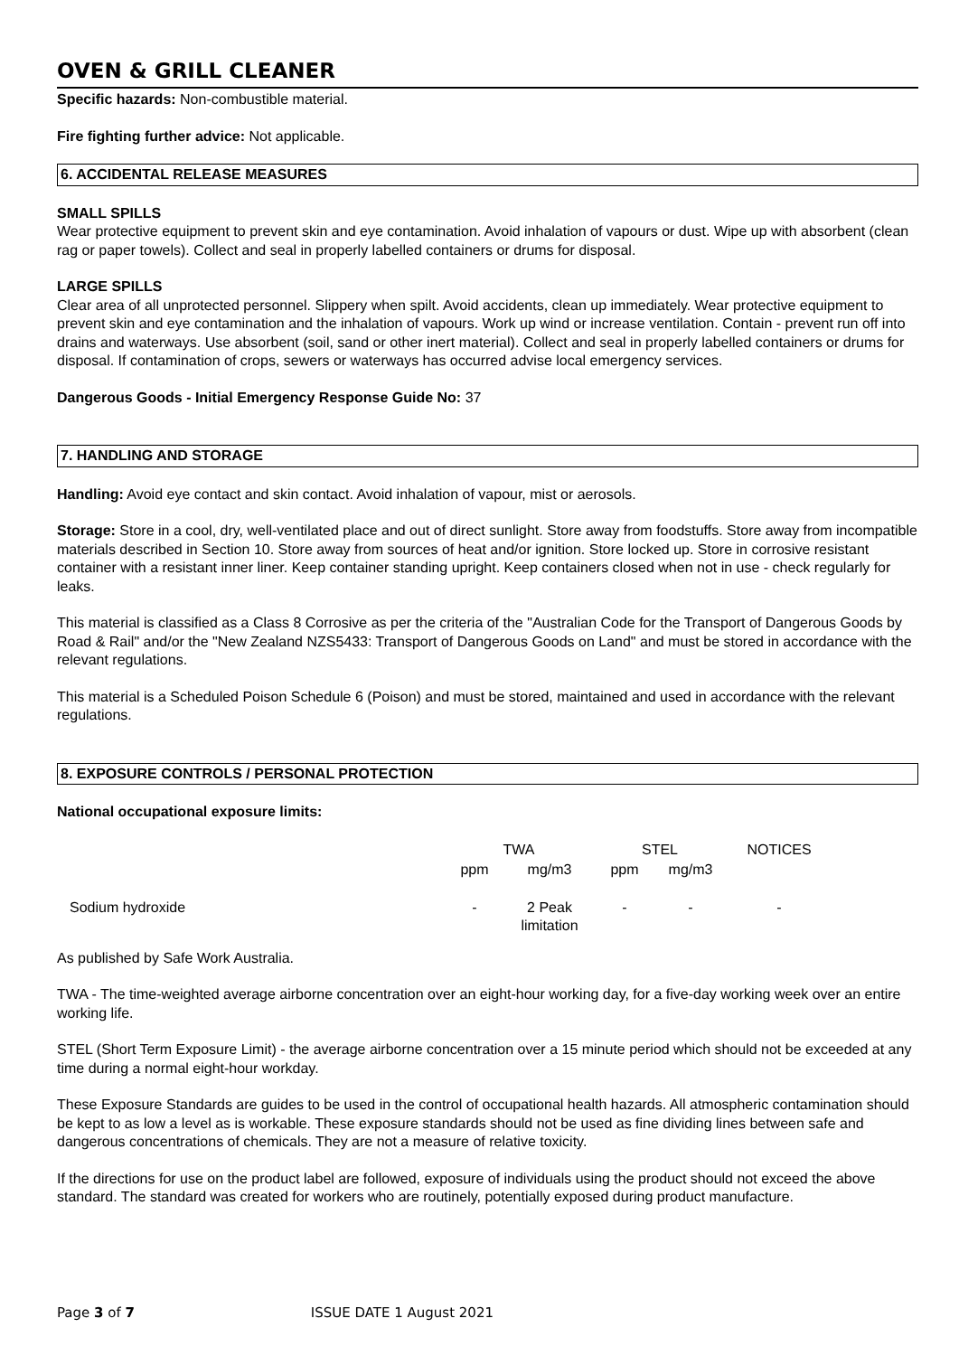OVEN & GRILL CLEANER
Specific hazards: Non-combustible material.
Fire fighting further advice: Not applicable.
6. ACCIDENTAL RELEASE MEASURES
SMALL SPILLS
Wear protective equipment to prevent skin and eye contamination. Avoid inhalation of vapours or dust. Wipe up with absorbent (clean rag or paper towels). Collect and seal in properly labelled containers or drums for disposal.
LARGE SPILLS
Clear area of all unprotected personnel. Slippery when spilt. Avoid accidents, clean up immediately. Wear protective equipment to prevent skin and eye contamination and the inhalation of vapours. Work up wind or increase ventilation. Contain - prevent run off into drains and waterways. Use absorbent (soil, sand or other inert material). Collect and seal in properly labelled containers or drums for disposal. If contamination of crops, sewers or waterways has occurred advise local emergency services.
Dangerous Goods - Initial Emergency Response Guide No: 37
7. HANDLING AND STORAGE
Handling: Avoid eye contact and skin contact. Avoid inhalation of vapour, mist or aerosols.
Storage: Store in a cool, dry, well-ventilated place and out of direct sunlight. Store away from foodstuffs. Store away from incompatible materials described in Section 10. Store away from sources of heat and/or ignition. Store locked up. Store in corrosive resistant container with a resistant inner liner. Keep container standing upright. Keep containers closed when not in use - check regularly for leaks.
This material is classified as a Class 8 Corrosive as per the criteria of the "Australian Code for the Transport of Dangerous Goods by Road & Rail" and/or the "New Zealand NZS5433: Transport of Dangerous Goods on Land" and must be stored in accordance with the relevant regulations.
This material is a Scheduled Poison Schedule 6 (Poison) and must be stored, maintained and used in accordance with the relevant regulations.
8. EXPOSURE CONTROLS / PERSONAL PROTECTION
National occupational exposure limits:
| | TWA | | STEL | | NOTICES |
| | ppm | mg/m3 | ppm | mg/m3 | |
| Sodium hydroxide | - | 2 Peak limitation | - | - | - |
As published by Safe Work Australia.
TWA - The time-weighted average airborne concentration over an eight-hour working day, for a five-day working week over an entire working life.
STEL (Short Term Exposure Limit) - the average airborne concentration over a 15 minute period which should not be exceeded at any time during a normal eight-hour workday.
These Exposure Standards are guides to be used in the control of occupational health hazards. All atmospheric contamination should be kept to as low a level as is workable. These exposure standards should not be used as fine dividing lines between safe and dangerous concentrations of chemicals. They are not a measure of relative toxicity.
If the directions for use on the product label are followed, exposure of individuals using the product should not exceed the above standard. The standard was created for workers who are routinely, potentially exposed during product manufacture.
Page 3 of 7 ISSUE DATE 1 August 2021